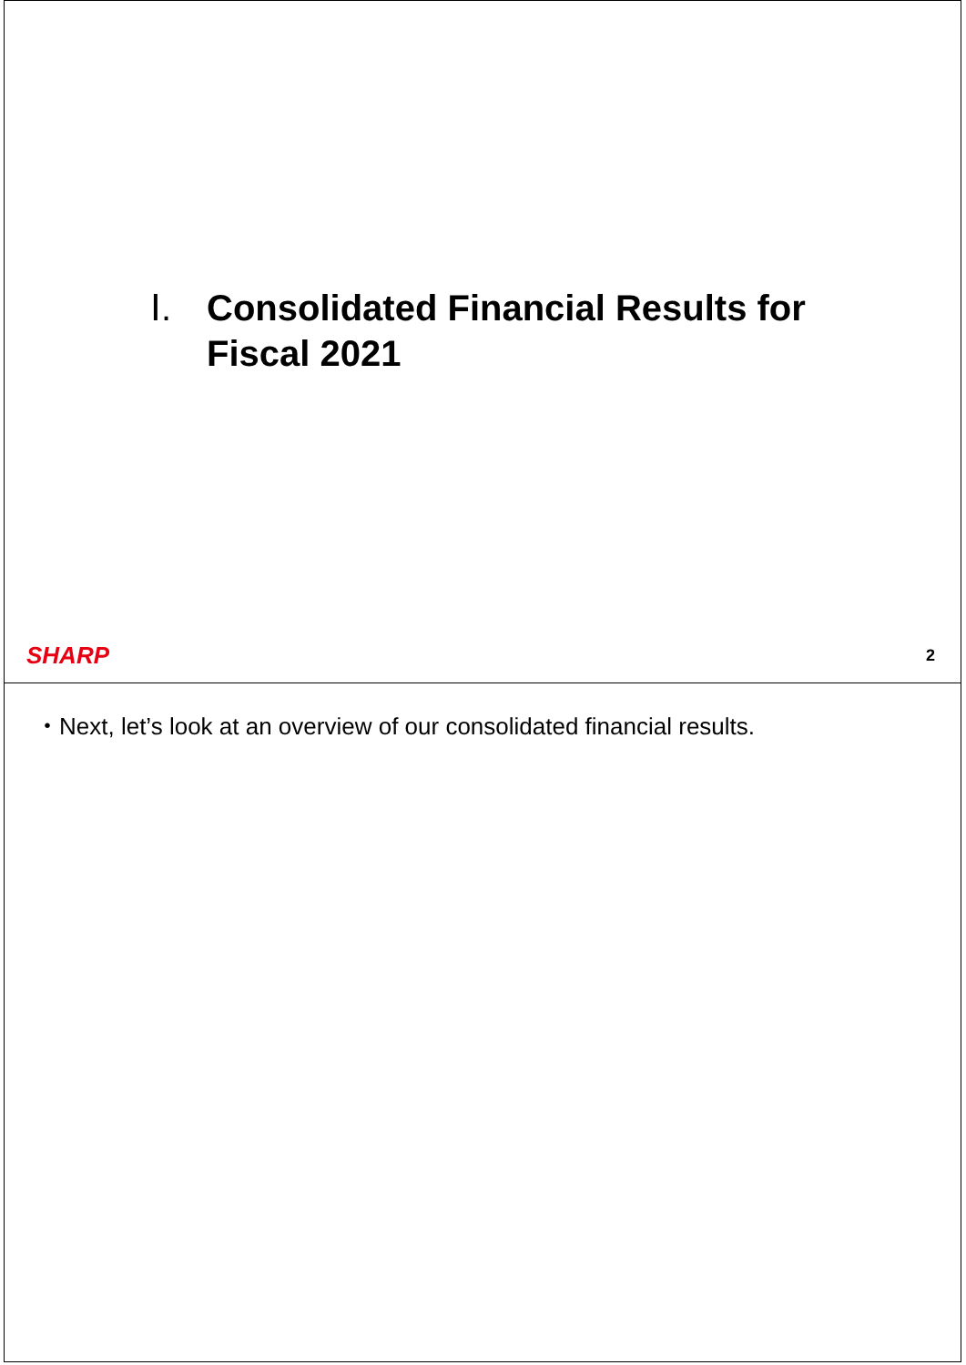Ⅰ. Consolidated Financial Results for
Fiscal 2021
SHARP 2
・Next, let’s look at an overview of our consolidated financial results.